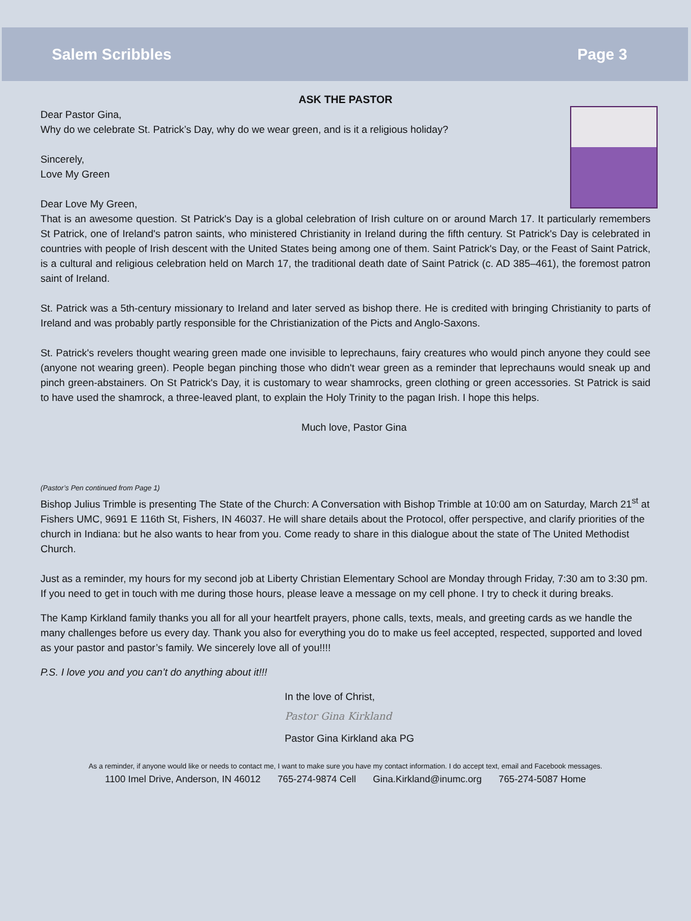Salem Scribbles Page 3
ASK THE PASTOR
Dear Pastor Gina,
Why do we celebrate St. Patrick’s Day, why do we wear green, and is it a religious holiday?
Sincerely,
Love My Green
Dear Love My Green,
That is an awesome question. St Patrick's Day is a global celebration of Irish culture on or around March 17. It particularly remembers St Patrick, one of Ireland's patron saints, who ministered Christianity in Ireland during the fifth century. St Patrick's Day is celebrated in countries with people of Irish descent with the United States being among one of them. Saint Patrick's Day, or the Feast of Saint Patrick, is a cultural and religious celebration held on March 17, the traditional death date of Saint Patrick (c. AD 385–461), the foremost patron saint of Ireland.
St. Patrick was a 5th-century missionary to Ireland and later served as bishop there. He is credited with bringing Christianity to parts of Ireland and was probably partly responsible for the Christianization of the Picts and Anglo-Saxons.
St. Patrick's revelers thought wearing green made one invisible to leprechauns, fairy creatures who would pinch anyone they could see (anyone not wearing green). People began pinching those who didn't wear green as a reminder that leprechauns would sneak up and pinch green-abstainers. On St Patrick's Day, it is customary to wear shamrocks, green clothing or green accessories. St Patrick is said to have used the shamrock, a three-leaved plant, to explain the Holy Trinity to the pagan Irish. I hope this helps.
Much love, Pastor Gina
(Pastor’s Pen continued from Page 1)
Bishop Julius Trimble is presenting The State of the Church: A Conversation with Bishop Trimble at 10:00 am on Saturday, March 21<sup>st</sup> at Fishers UMC, 9691 E 116th St, Fishers, IN 46037. He will share details about the Protocol, offer perspective, and clarify priorities of the church in Indiana: but he also wants to hear from you. Come ready to share in this dialogue about the state of The United Methodist Church.
Just as a reminder, my hours for my second job at Liberty Christian Elementary School are Monday through Friday, 7:30 am to 3:30 pm. If you need to get in touch with me during those hours, please leave a message on my cell phone. I try to check it during breaks.
The Kamp Kirkland family thanks you all for all your heartfelt prayers, phone calls, texts, meals, and greeting cards as we handle the many challenges before us every day. Thank you also for everything you do to make us feel accepted, respected, supported and loved as your pastor and pastor’s family. We sincerely love all of you!!!!
P.S. I love you and you can’t do anything about it!!!
In the love of Christ,
Pastor Gina Kirkland
Pastor Gina Kirkland aka PG
As a reminder, if anyone would like or needs to contact me, I want to make sure you have my contact information. I do accept text, email and Facebook messages.
1100 Imel Drive, Anderson, IN 46012 765-274-9874 Cell Gina.Kirkland@inumc.org 765-274-5087 Home